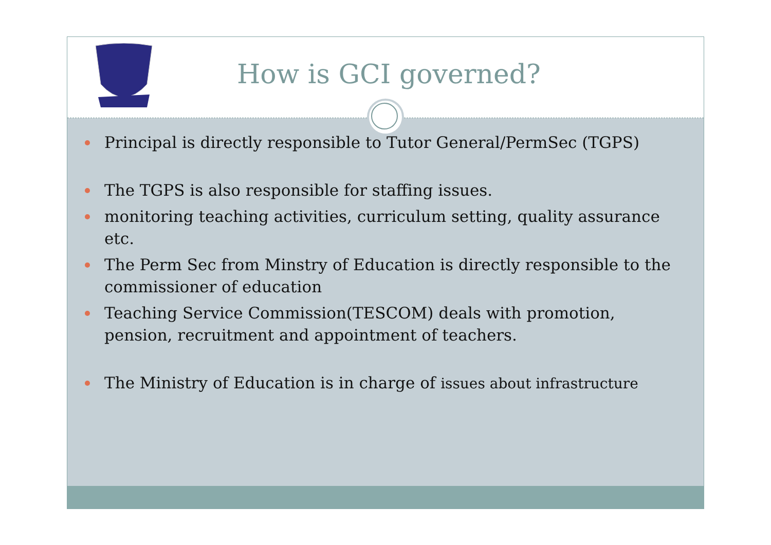How is GCI governed?
Principal is directly responsible to Tutor General/PermSec (TGPS)
The TGPS is also responsible for staffing issues.
monitoring teaching activities, curriculum setting, quality assurance etc.
The Perm Sec from Minstry of Education is directly responsible to the commissioner of education
Teaching Service Commission(TESCOM) deals with promotion, pension, recruitment and appointment of teachers.
The Ministry of Education is in charge of issues about infrastructure